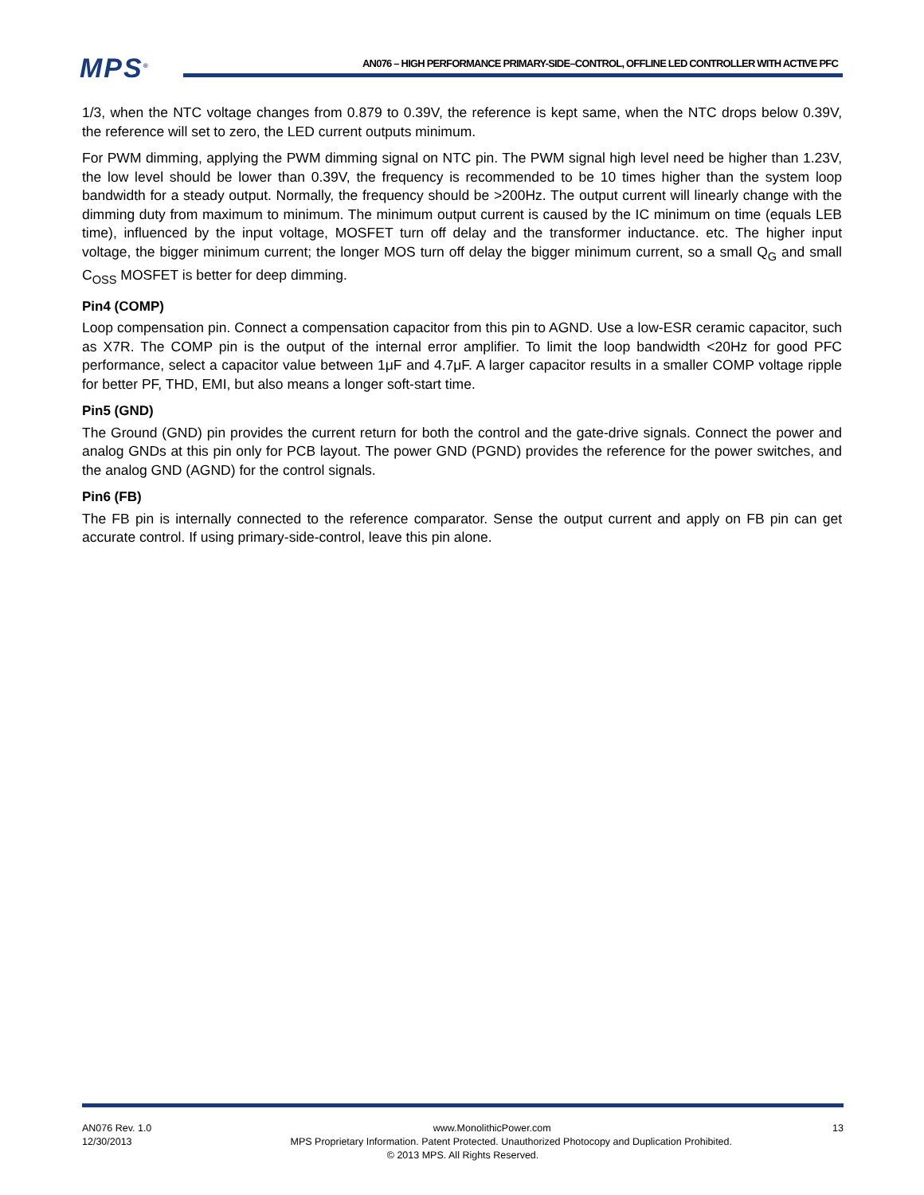MPS<sup>®</sup>
AN076 – HIGH PERFORMANCE PRIMARY-SIDE–CONTROL, OFFLINE LED CONTROLLER WITH ACTIVE PFC
1/3, when the NTC voltage changes from 0.879 to 0.39V, the reference is kept same, when the NTC drops below 0.39V, the reference will set to zero, the LED current outputs minimum.
For PWM dimming, applying the PWM dimming signal on NTC pin. The PWM signal high level need be higher than 1.23V, the low level should be lower than 0.39V, the frequency is recommended to be 10 times higher than the system loop bandwidth for a steady output. Normally, the frequency should be >200Hz. The output current will linearly change with the dimming duty from maximum to minimum. The minimum output current is caused by the IC minimum on time (equals LEB time), influenced by the input voltage, MOSFET turn off delay and the transformer inductance. etc. The higher input voltage, the bigger minimum current; the longer MOS turn off delay the bigger minimum current, so a small Q<sub>G</sub> and small C<sub>OSS</sub> MOSFET is better for deep dimming.
Pin4 (COMP)
Loop compensation pin. Connect a compensation capacitor from this pin to AGND. Use a low-ESR ceramic capacitor, such as X7R. The COMP pin is the output of the internal error amplifier. To limit the loop bandwidth <20Hz for good PFC performance, select a capacitor value between 1μF and 4.7μF. A larger capacitor results in a smaller COMP voltage ripple for better PF, THD, EMI, but also means a longer soft-start time.
Pin5 (GND)
The Ground (GND) pin provides the current return for both the control and the gate-drive signals. Connect the power and analog GNDs at this pin only for PCB layout. The power GND (PGND) provides the reference for the power switches, and the analog GND (AGND) for the control signals.
Pin6 (FB)
The FB pin is internally connected to the reference comparator. Sense the output current and apply on FB pin can get accurate control. If using primary-side-control, leave this pin alone.
AN076 Rev. 1.0 www.MonolithicPower.com 13
12/30/2013 MPS Proprietary Information. Patent Protected. Unauthorized Photocopy and Duplication Prohibited.
© 2013 MPS. All Rights Reserved.